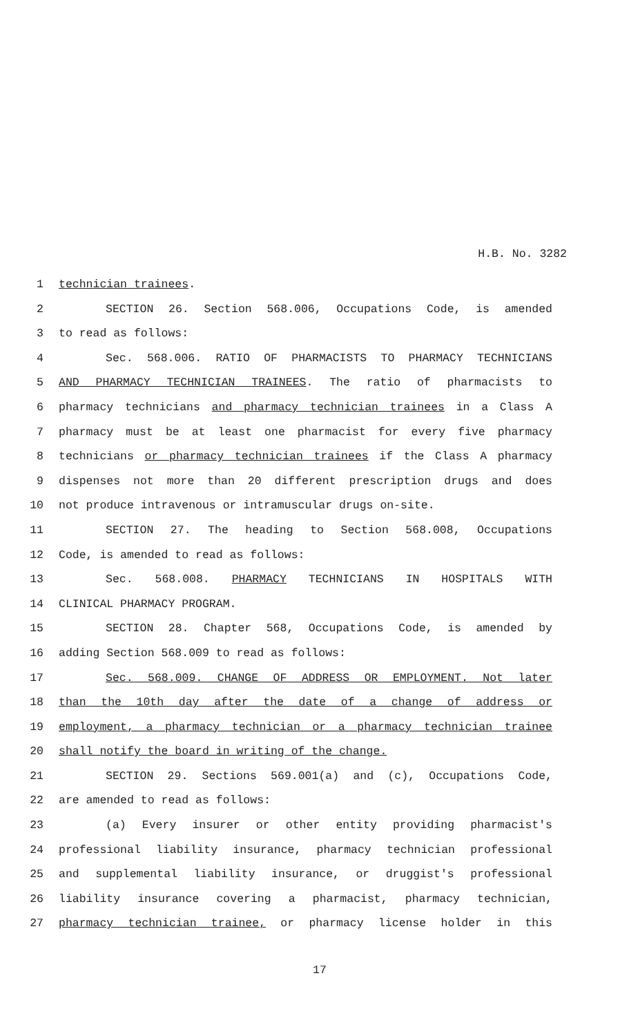H.B. No. 3282
1 technician trainees.
2 SECTION 26. Section 568.006, Occupations Code, is amended
3 to read as follows:
4 Sec. 568.006. RATIO OF PHARMACISTS TO PHARMACY TECHNICIANS
5 AND PHARMACY TECHNICIAN TRAINEES. The ratio of pharmacists to
6 pharmacy technicians and pharmacy technician trainees in a Class A
7 pharmacy must be at least one pharmacist for every five pharmacy
8 technicians or pharmacy technician trainees if the Class A pharmacy
9 dispenses not more than 20 different prescription drugs and does
10 not produce intravenous or intramuscular drugs on-site.
11 SECTION 27. The heading to Section 568.008, Occupations
12 Code, is amended to read as follows:
13 Sec. 568.008. PHARMACY TECHNICIANS IN HOSPITALS WITH
14 CLINICAL PHARMACY PROGRAM.
15 SECTION 28. Chapter 568, Occupations Code, is amended by
16 adding Section 568.009 to read as follows:
17 Sec. 568.009. CHANGE OF ADDRESS OR EMPLOYMENT. Not later
18 than the 10th day after the date of a change of address or
19 employment, a pharmacy technician or a pharmacy technician trainee
20 shall notify the board in writing of the change.
21 SECTION 29. Sections 569.001(a) and (c), Occupations Code,
22 are amended to read as follows:
23 (a) Every insurer or other entity providing pharmacist's
24 professional liability insurance, pharmacy technician professional
25 and supplemental liability insurance, or druggist's professional
26 liability insurance covering a pharmacist, pharmacy technician,
27 pharmacy technician trainee, or pharmacy license holder in this
17